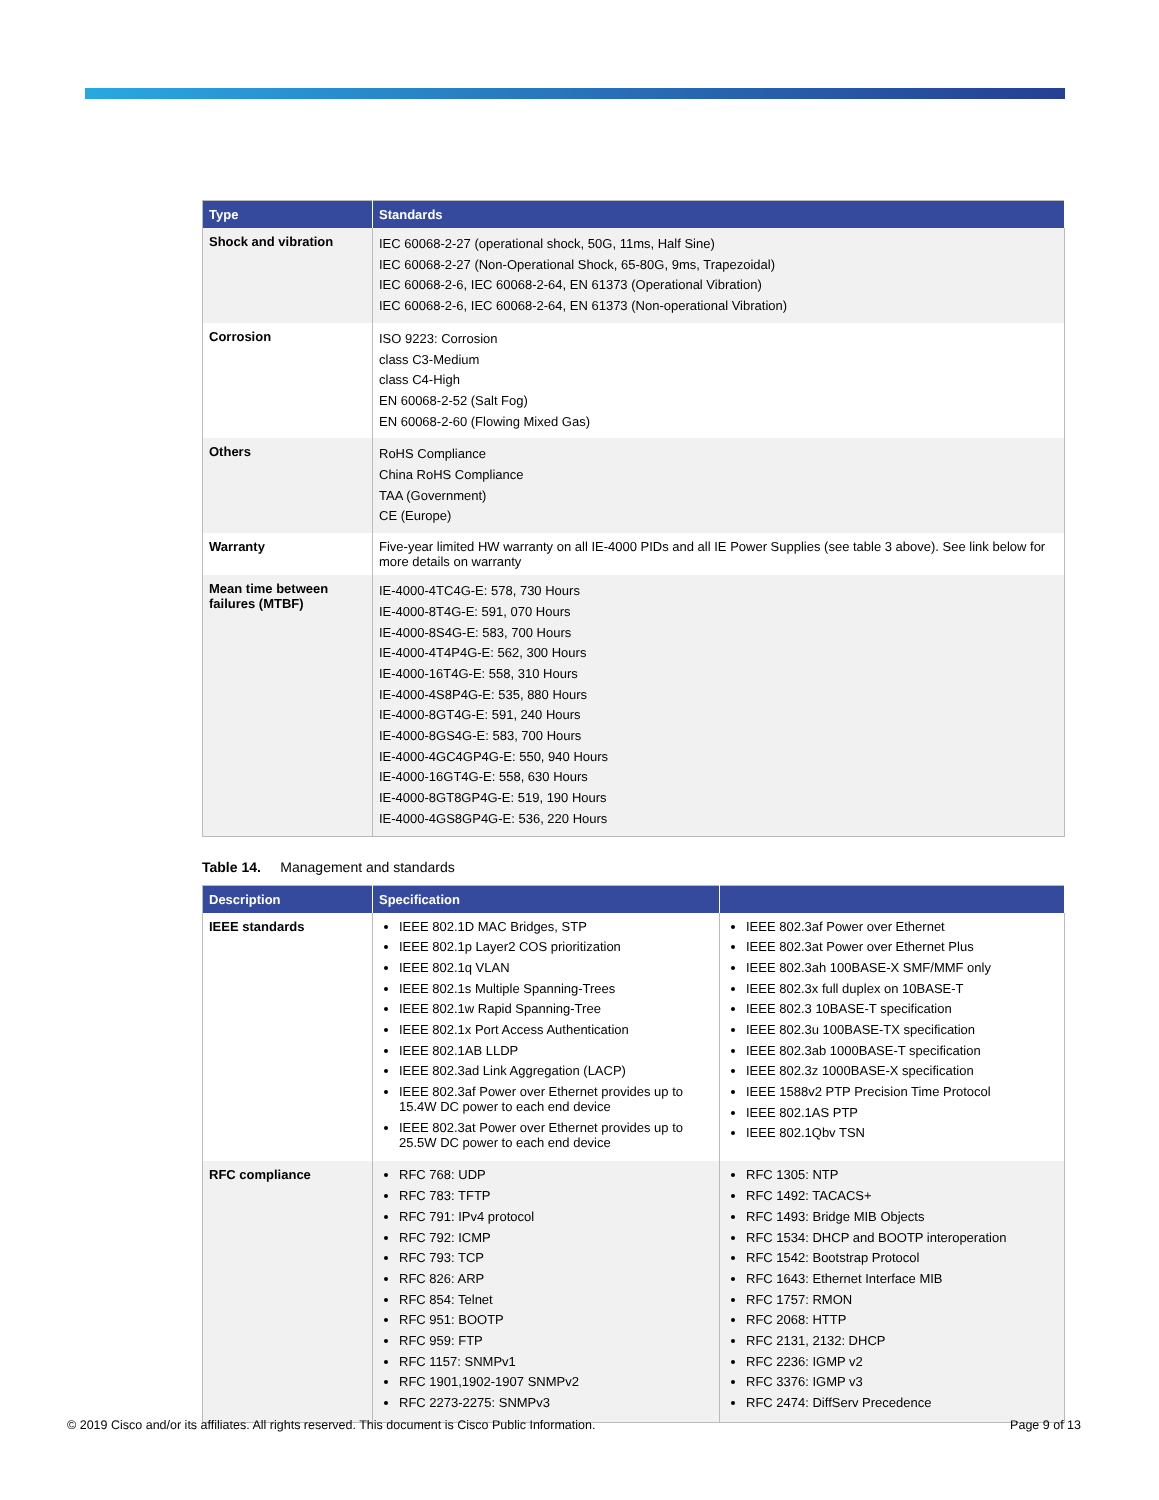| Type | Standards |
| --- | --- |
| Shock and vibration | IEC 60068-2-27 (operational shock, 50G, 11ms, Half Sine) IEC 60068-2-27 (Non-Operational Shock, 65-80G, 9ms, Trapezoidal) IEC 60068-2-6, IEC 60068-2-64, EN 61373 (Operational Vibration) IEC 60068-2-6, IEC 60068-2-64, EN 61373 (Non-operational Vibration) |
| Corrosion | ISO 9223: Corrosion class C3-Medium class C4-High EN 60068-2-52 (Salt Fog) EN 60068-2-60 (Flowing Mixed Gas) |
| Others | RoHS Compliance China RoHS Compliance TAA (Government) CE (Europe) |
| Warranty | Five-year limited HW warranty on all IE-4000 PIDs and all IE Power Supplies (see table 3 above). See link below for more details on warranty |
| Mean time between failures (MTBF) | IE-4000-4TC4G-E: 578, 730 Hours IE-4000-8T4G-E: 591, 070 Hours IE-4000-8S4G-E: 583, 700 Hours IE-4000-4T4P4G-E: 562, 300 Hours IE-4000-16T4G-E: 558, 310 Hours IE-4000-4S8P4G-E: 535, 880 Hours IE-4000-8GT4G-E: 591, 240 Hours IE-4000-8GS4G-E: 583, 700 Hours IE-4000-4GC4GP4G-E: 550, 940 Hours IE-4000-16GT4G-E: 558, 630 Hours IE-4000-8GT8GP4G-E: 519, 190 Hours IE-4000-4GS8GP4G-E: 536, 220 Hours |
Table 14. Management and standards
| Description | Specification | |
| --- | --- | --- |
| IEEE standards | IEEE 802.1D MAC Bridges, STP IEEE 802.1p Layer2 COS prioritization IEEE 802.1q VLAN IEEE 802.1s Multiple Spanning-Trees IEEE 802.1w Rapid Spanning-Tree IEEE 802.1x Port Access Authentication IEEE 802.1AB LLDP IEEE 802.3ad Link Aggregation (LACP) IEEE 802.3af Power over Ethernet provides up to 15.4W DC power to each end device IEEE 802.3at Power over Ethernet provides up to 25.5W DC power to each end device | IEEE 802.3af Power over Ethernet IEEE 802.3at Power over Ethernet Plus IEEE 802.3ah 100BASE-X SMF/MMF only IEEE 802.3x full duplex on 10BASE-T IEEE 802.3 10BASE-T specification IEEE 802.3u 100BASE-TX specification IEEE 802.3ab 1000BASE-T specification IEEE 802.3z 1000BASE-X specification IEEE 1588v2 PTP Precision Time Protocol IEEE 802.1AS PTP IEEE 802.1Qbv TSN |
| RFC compliance | RFC 768: UDP RFC 783: TFTP RFC 791: IPv4 protocol RFC 792: ICMP RFC 793: TCP RFC 826: ARP RFC 854: Telnet RFC 951: BOOTP RFC 959: FTP RFC 1157: SNMPv1 RFC 1901,1902-1907 SNMPv2 RFC 2273-2275: SNMPv3 | RFC 1305: NTP RFC 1492: TACACS+ RFC 1493: Bridge MIB Objects RFC 1534: DHCP and BOOTP interoperation RFC 1542: Bootstrap Protocol RFC 1643: Ethernet Interface MIB RFC 1757: RMON RFC 2068: HTTP RFC 2131, 2132: DHCP RFC 2236: IGMP v2 RFC 3376: IGMP v3 RFC 2474: DiffServ Precedence |
© 2019 Cisco and/or its affiliates. All rights reserved. This document is Cisco Public Information. Page 9 of 13